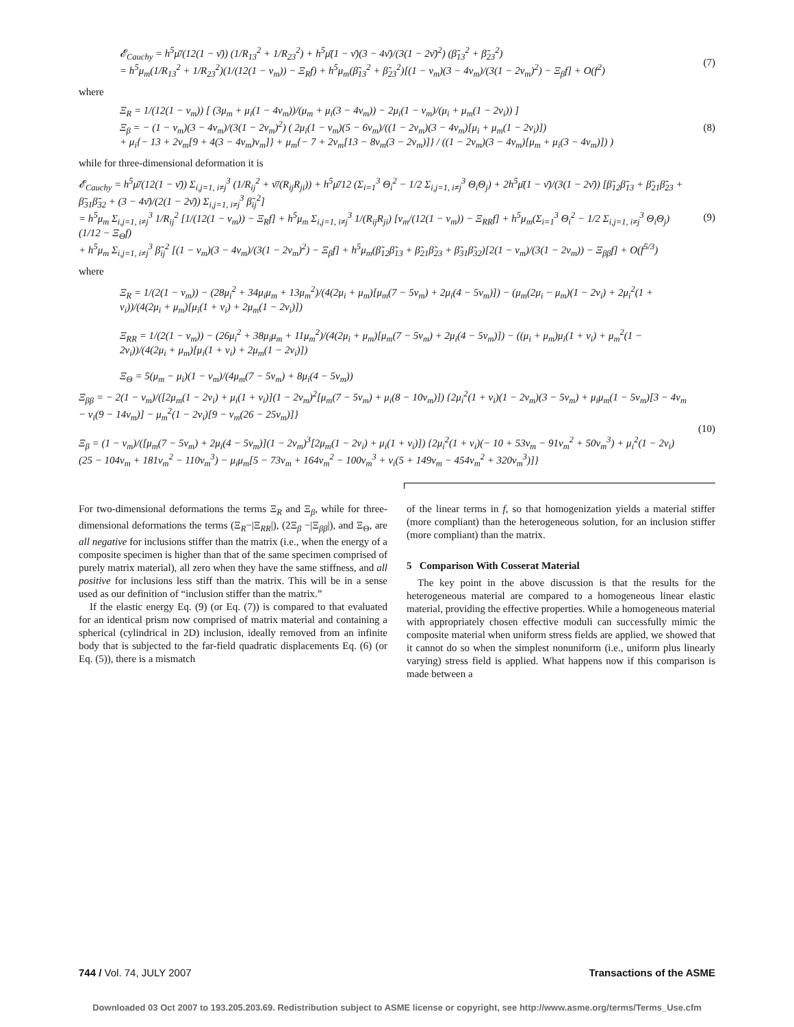𝓔<sub>Cauchy</sub> = h<sup>5</sup>μ̄/(12(1 − ν̄)) (1/R<sub>13</sub><sup>2</sup> + 1/R<sub>23</sub><sup>2</sup>) + h<sup>5</sup>μ̄(1 − ν̄)(3 − 4ν̄)/(3(1 − 2ν̄)<sup>2</sup>) (β̃<sub>13</sub><sup>2</sup> + β̃<sub>23</sub><sup>2</sup>)
= h<sup>5</sup>μ<sub>m</sub>(1/R<sub>13</sub><sup>2</sup> + 1/R<sub>23</sub><sup>2</sup>)(1/(12(1 − ν<sub>m</sub>)) − Ξ<sub>R</sub>f) + h<sup>5</sup>μ<sub>m</sub>(β̃<sub>13</sub><sup>2</sup> + β̃<sub>23</sub><sup>2</sup>)[(1 − ν<sub>m</sub>)(3 − 4ν<sub>m</sub>)/(3(1 − 2ν<sub>m</sub>)<sup>2</sup>) − Ξ<sub>β</sub>f] + O(f<sup>2</sup>)
(7)
where
Ξ<sub>R</sub> = 1/(12(1 − ν<sub>m</sub>)) [ (3μ<sub>m</sub> + μ<sub>i</sub>(1 − 4ν<sub>m</sub>))/(μ<sub>m</sub> + μ<sub>i</sub>(3 − 4ν<sub>m</sub>)) − 2μ<sub>i</sub>(1 − ν<sub>m</sub>)/(μ<sub>i</sub> + μ<sub>m</sub>(1 − 2ν<sub>i</sub>)) ]
Ξ<sub>β</sub> = − (1 − ν<sub>m</sub>)(3 − 4ν<sub>m</sub>)/(3(1 − 2ν<sub>m</sub>)<sup>2</sup>) ( 2μ<sub>i</sub>(1 − ν<sub>m</sub>)(5 − 6ν<sub>m</sub>)/((1 − 2ν<sub>m</sub>)(3 − 4ν<sub>m</sub>)[μ<sub>i</sub> + μ<sub>m</sub>(1 − 2ν<sub>i</sub>)])
+ μ<sub>i</sub>{− 13 + 2ν<sub>m</sub>[9 + 4(3 − 4ν<sub>m</sub>)ν<sub>m</sub>]} + μ<sub>m</sub>{− 7 + 2ν<sub>m</sub>[13 − 8ν<sub>m</sub>(3 − 2ν<sub>m</sub>)]} / ((1 − 2ν<sub>m</sub>)(3 − 4ν<sub>m</sub>)[μ<sub>m</sub> + μ<sub>i</sub>(3 − 4ν<sub>m</sub>)]) )
(8)
while for three-dimensional deformation it is
𝓔<sub>Cauchy</sub> = h<sup>5</sup>μ̄/(12(1 − ν̄)) Σ<sub>i,j=1, i≠j</sub><sup>3</sup> (1/R<sub>ij</sub><sup>2</sup> + ν̄/(R<sub>ij</sub>R<sub>ji</sub>)) + h<sup>5</sup>μ̄/12 (Σ<sub>i=1</sub><sup>3</sup> Θ<sub>i</sub><sup>2</sup> − 1/2 Σ<sub>i,j=1, i≠j</sub><sup>3</sup> Θ<sub>i</sub>Θ<sub>j</sub>) + 2h<sup>5</sup>μ̄(1 − ν̄)/(3(1 − 2ν̄)) [β̃<sub>12</sub>β̃<sub>13</sub> + β̃<sub>21</sub>β̃<sub>23</sub> + β̃<sub>31</sub>β̃<sub>32</sub> + (3 − 4ν̄)/(2(1 − 2ν̄)) Σ<sub>i,j=1, i≠j</sub><sup>3</sup> β̃<sub>ij</sub><sup>2</sup>]
= h<sup>5</sup>μ<sub>m</sub> Σ<sub>i,j=1, i≠j</sub><sup>3</sup> 1/R<sub>ij</sub><sup>2</sup> [1/(12(1 − ν<sub>m</sub>)) − Ξ<sub>R</sub>f] + h<sup>5</sup>μ<sub>m</sub> Σ<sub>i,j=1, i≠j</sub><sup>3</sup> 1/(R<sub>ij</sub>R<sub>ji</sub>) [ν<sub>m</sub>/(12(1 − ν<sub>m</sub>)) − Ξ<sub>RR</sub>f] + h<sup>5</sup>μ<sub>m</sub>(Σ<sub>i=1</sub><sup>3</sup> Θ<sub>i</sub><sup>2</sup> − 1/2 Σ<sub>i,j=1, i≠j</sub><sup>3</sup> Θ<sub>i</sub>Θ<sub>j</sub>)(1/12 − Ξ<sub>Θ</sub>f)
+ h<sup>5</sup>μ<sub>m</sub> Σ<sub>i,j=1, i≠j</sub><sup>3</sup> β̃<sub>ij</sub><sup>2</sup> [(1 − ν<sub>m</sub>)(3 − 4ν<sub>m</sub>)/(3(1 − 2ν<sub>m</sub>)<sup>2</sup>) − Ξ<sub>β</sub>f] + h<sup>5</sup>μ<sub>m</sub>(β̃<sub>12</sub>β̃<sub>13</sub> + β̃<sub>21</sub>β̃<sub>23</sub> + β̃<sub>31</sub>β̃<sub>32</sub>)[2(1 − ν<sub>m</sub>)/(3(1 − 2ν<sub>m</sub>)) − Ξ<sub>ββ</sub>f] + O(f<sup>5/3</sup>)
(9)
where
Ξ<sub>R</sub> = 1/(2(1 − ν<sub>m</sub>)) − (28μ<sub>i</sub><sup>2</sup> + 34μ<sub>i</sub>μ<sub>m</sub> + 13μ<sub>m</sub><sup>2</sup>)/(4(2μ<sub>i</sub> + μ<sub>m</sub>)[μ<sub>m</sub>(7 − 5ν<sub>m</sub>) + 2μ<sub>i</sub>(4 − 5ν<sub>m</sub>)]) − (μ<sub>m</sub>(2μ<sub>i</sub> − μ<sub>m</sub>)(1 − 2ν<sub>i</sub>) + 2μ<sub>i</sub><sup>2</sup>(1 + ν<sub>i</sub>))/(4(2μ<sub>i</sub> + μ<sub>m</sub>)[μ<sub>i</sub>(1 + ν<sub>i</sub>) + 2μ<sub>m</sub>(1 − 2ν<sub>i</sub>)])
Ξ<sub>RR</sub> = 1/(2(1 − ν<sub>m</sub>)) − (26μ<sub>i</sub><sup>2</sup> + 38μ<sub>i</sub>μ<sub>m</sub> + 11μ<sub>m</sub><sup>2</sup>)/(4(2μ<sub>i</sub> + μ<sub>m</sub>)[μ<sub>m</sub>(7 − 5ν<sub>m</sub>) + 2μ<sub>i</sub>(4 − 5ν<sub>m</sub>)]) − ((μ<sub>i</sub> + μ<sub>m</sub>)μ<sub>i</sub>(1 + ν<sub>i</sub>) + μ<sub>m</sub><sup>2</sup>(1 − 2ν<sub>i</sub>))/(4(2μ<sub>i</sub> + μ<sub>m</sub>)[μ<sub>i</sub>(1 + ν<sub>i</sub>) + 2μ<sub>m</sub>(1 − 2ν<sub>i</sub>)])
Ξ<sub>Θ</sub> = 5(μ<sub>m</sub> − μ<sub>i</sub>)(1 − ν<sub>m</sub>)/(4μ<sub>m</sub>(7 − 5ν<sub>m</sub>) + 8μ<sub>i</sub>(4 − 5ν<sub>m</sub>))
Ξ<sub>ββ</sub> = − 2(1 − ν<sub>m</sub>)/([2μ<sub>m</sub>(1 − 2ν<sub>i</sub>) + μ<sub>i</sub>(1 + ν<sub>i</sub>)](1 − 2ν<sub>m</sub>)<sup>2</sup>[μ<sub>m</sub>(7 − 5ν<sub>m</sub>) + μ<sub>i</sub>(8 − 10ν<sub>m</sub>)]) {2μ<sub>i</sub><sup>2</sup>(1 + ν<sub>i</sub>)(1 − 2ν<sub>m</sub>)(3 − 5ν<sub>m</sub>) + μ<sub>i</sub>μ<sub>m</sub>(1 − 5ν<sub>m</sub>)[3 − 4ν<sub>m</sub> − ν<sub>i</sub>(9 − 14ν<sub>m</sub>)] − μ<sub>m</sub><sup>2</sup>(1 − 2ν<sub>i</sub>)[9 − ν<sub>m</sub>(26 − 25ν<sub>m</sub>)]}
Ξ<sub>β</sub> = (1 − ν<sub>m</sub>)/([μ<sub>m</sub>(7 − 5ν<sub>m</sub>) + 2μ<sub>i</sub>(4 − 5ν<sub>m</sub>)](1 − 2ν<sub>m</sub>)<sup>3</sup>[2μ<sub>m</sub>(1 − 2ν<sub>i</sub>) + μ<sub>i</sub>(1 + ν<sub>i</sub>)]) {2μ<sub>i</sub><sup>2</sup>(1 + ν<sub>i</sub>)(− 10 + 53ν<sub>m</sub> − 91ν<sub>m</sub><sup>2</sup> + 50ν<sub>m</sub><sup>3</sup>) + μ<sub>i</sub><sup>2</sup>(1 − 2ν<sub>i</sub>)(25 − 104ν<sub>m</sub> + 181ν<sub>m</sub><sup>2</sup> − 110ν<sub>m</sub><sup>3</sup>) − μ<sub>i</sub>μ<sub>m</sub>[5 − 73ν<sub>m</sub> + 164ν<sub>m</sub><sup>2</sup> − 100ν<sub>m</sub><sup>3</sup> + ν<sub>i</sub>(5 + 149ν<sub>m</sub> − 454ν<sub>m</sub><sup>2</sup> + 320ν<sub>m</sub><sup>3</sup>)]}
(10)
For two-dimensional deformations the terms Ξ<sub>R</sub> and Ξ<sub>β</sub>, while for three-dimensional deformations the terms (Ξ<sub>R</sub>−|Ξ<sub>RR</sub>|), (2Ξ<sub>β</sub> −|Ξ<sub>ββ</sub>|), and Ξ<sub>Θ</sub>, are all negative for inclusions stiffer than the matrix (i.e., when the energy of a composite specimen is higher than that of the same specimen comprised of purely matrix material), all zero when they have the same stiffness, and all positive for inclusions less stiff than the matrix. This will be in a sense used as our definition of “inclusion stiffer than the matrix.”
If the elastic energy Eq. (9) (or Eq. (7)) is compared to that evaluated for an identical prism now comprised of matrix material and containing a spherical (cylindrical in 2D) inclusion, ideally removed from an infinite body that is subjected to the far-field quadratic displacements Eq. (6) (or Eq. (5)), there is a mismatch
of the linear terms in f, so that homogenization yields a material stiffer (more compliant) than the heterogeneous solution, for an inclusion stiffer (more compliant) than the matrix.
5 Comparison With Cosserat Material
The key point in the above discussion is that the results for the heterogeneous material are compared to a homogeneous linear elastic material, providing the effective properties. While a homogeneous material with appropriately chosen effective moduli can successfully mimic the composite material when uniform stress fields are applied, we showed that it cannot do so when the simplest nonuniform (i.e., uniform plus linearly varying) stress field is applied. What happens now if this comparison is made between a
744 / Vol. 74, JULY 2007 Transactions of the ASME
Downloaded 03 Oct 2007 to 193.205.203.69. Redistribution subject to ASME license or copyright, see http://www.asme.org/terms/Terms_Use.cfm